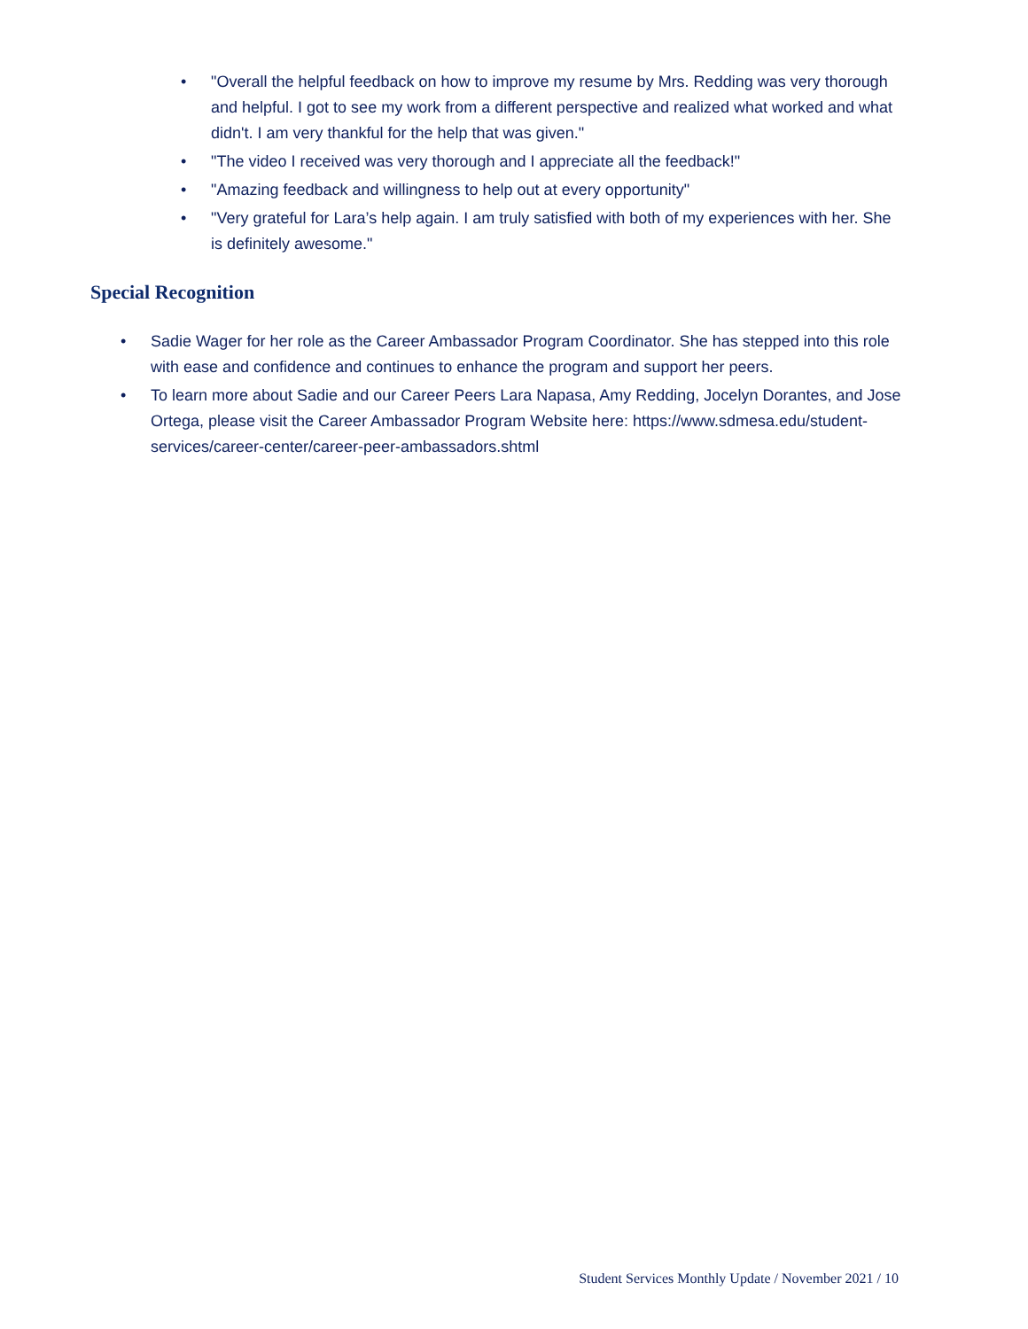• "Overall the helpful feedback on how to improve my resume by Mrs. Redding was very thorough and helpful. I got to see my work from a different perspective and realized what worked and what didn't. I am very thankful for the help that was given."
• "The video I received was very thorough and I appreciate all the feedback!"
• "Amazing feedback and willingness to help out at every opportunity"
• "Very grateful for Lara’s help again. I am truly satisfied with both of my experiences with her. She is definitely awesome."
Special Recognition
• Sadie Wager for her role as the Career Ambassador Program Coordinator. She has stepped into this role with ease and confidence and continues to enhance the program and support her peers.
• To learn more about Sadie and our Career Peers Lara Napasa, Amy Redding, Jocelyn Dorantes, and Jose Ortega, please visit the Career Ambassador Program Website here: https://www.sdmesa.edu/student-services/career-center/career-peer-ambassadors.shtml
Student Services Monthly Update / November 2021 / 10